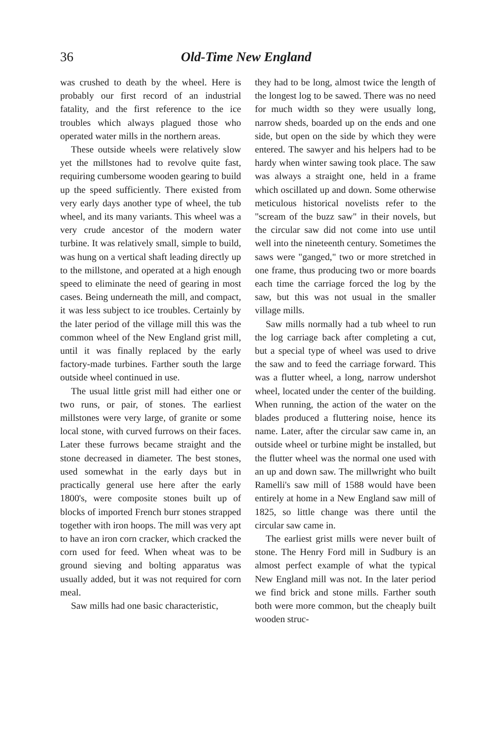36 Old-Time New England
was crushed to death by the wheel. Here is probably our first record of an industrial fatality, and the first reference to the ice troubles which always plagued those who operated water mills in the northern areas.
These outside wheels were relatively slow yet the millstones had to revolve quite fast, requiring cumbersome wooden gearing to build up the speed sufficiently. There existed from very early days another type of wheel, the tub wheel, and its many variants. This wheel was a very crude ancestor of the modern water turbine. It was relatively small, simple to build, was hung on a vertical shaft leading directly up to the millstone, and operated at a high enough speed to eliminate the need of gearing in most cases. Being underneath the mill, and compact, it was less subject to ice troubles. Certainly by the later period of the village mill this was the common wheel of the New England grist mill, until it was finally replaced by the early factory-made turbines. Farther south the large outside wheel continued in use.
The usual little grist mill had either one or two runs, or pair, of stones. The earliest millstones were very large, of granite or some local stone, with curved furrows on their faces. Later these furrows became straight and the stone decreased in diameter. The best stones, used somewhat in the early days but in practically general use here after the early 1800's, were composite stones built up of blocks of imported French burr stones strapped together with iron hoops. The mill was very apt to have an iron corn cracker, which cracked the corn used for feed. When wheat was to be ground sieving and bolting apparatus was usually added, but it was not required for corn meal.
Saw mills had one basic characteristic,
they had to be long, almost twice the length of the longest log to be sawed. There was no need for much width so they were usually long, narrow sheds, boarded up on the ends and one side, but open on the side by which they were entered. The sawyer and his helpers had to be hardy when winter sawing took place. The saw was always a straight one, held in a frame which oscillated up and down. Some otherwise meticulous historical novelists refer to the "scream of the buzz saw" in their novels, but the circular saw did not come into use until well into the nineteenth century. Sometimes the saws were "ganged," two or more stretched in one frame, thus producing two or more boards each time the carriage forced the log by the saw, but this was not usual in the smaller village mills.
Saw mills normally had a tub wheel to run the log carriage back after completing a cut, but a special type of wheel was used to drive the saw and to feed the carriage forward. This was a flutter wheel, a long, narrow undershot wheel, located under the center of the building. When running, the action of the water on the blades produced a fluttering noise, hence its name. Later, after the circular saw came in, an outside wheel or turbine might be installed, but the flutter wheel was the normal one used with an up and down saw. The millwright who built Ramelli's saw mill of 1588 would have been entirely at home in a New England saw mill of 1825, so little change was there until the circular saw came in.
The earliest grist mills were never built of stone. The Henry Ford mill in Sudbury is an almost perfect example of what the typical New England mill was not. In the later period we find brick and stone mills. Farther south both were more common, but the cheaply built wooden struc-